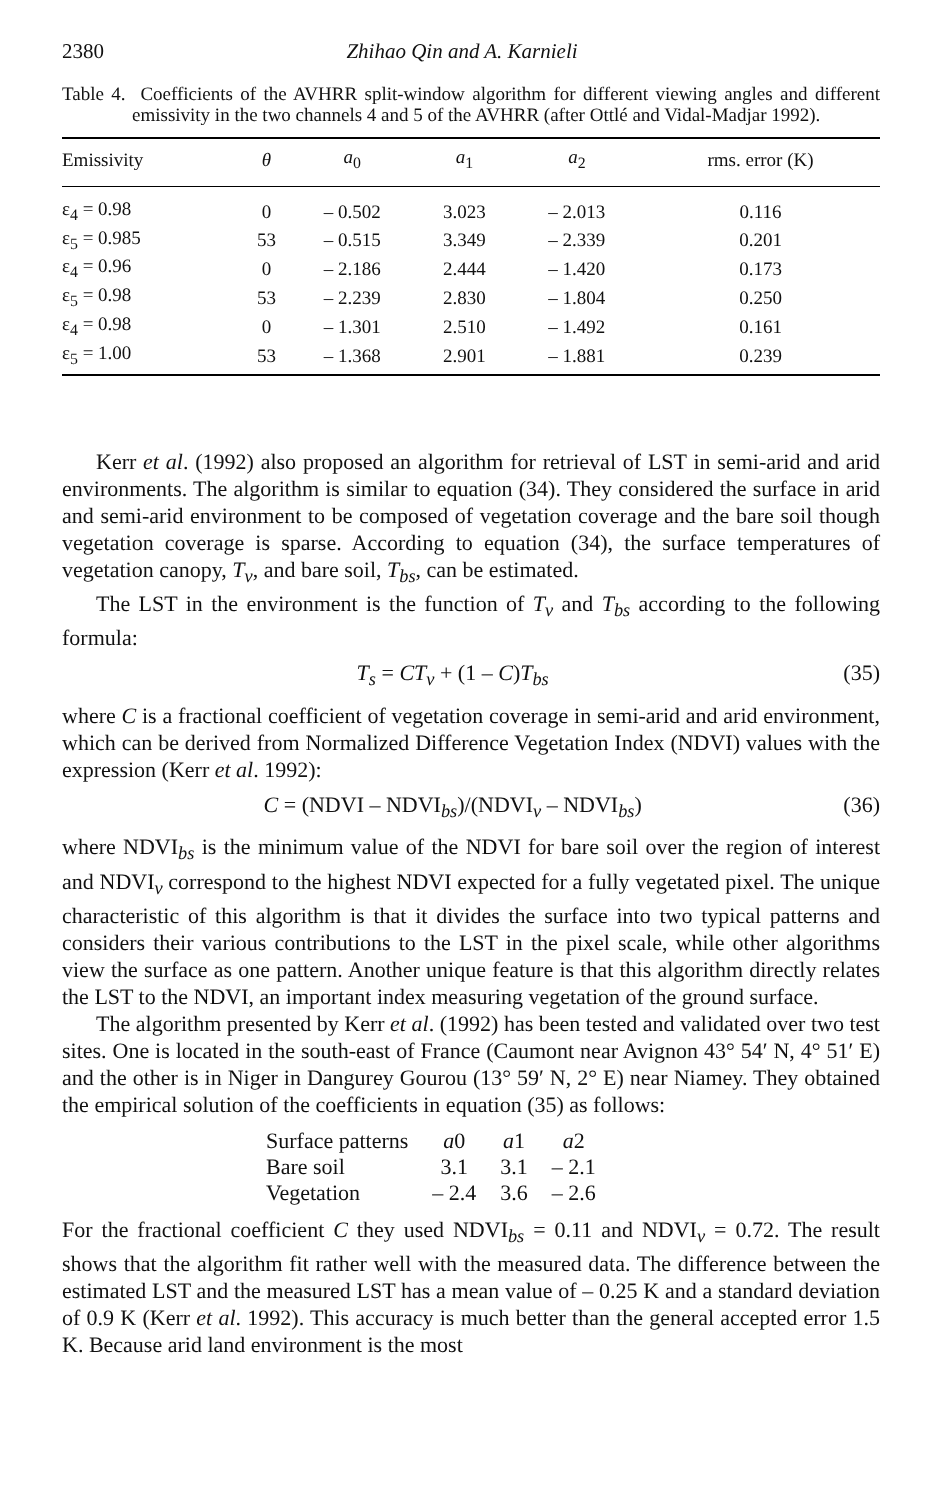2380 Zhihao Qin and A. Karnieli
Table 4. Coefficients of the AVHRR split-window algorithm for different viewing angles and different emissivity in the two channels 4 and 5 of the AVHRR (after Ottlé and Vidal-Madjar 1992).
| Emissivity | θ | a<sub>0</sub> | a<sub>1</sub> | a<sub>2</sub> | rms. error (K) |
| --- | --- | --- | --- | --- | --- |
| ε<sub>4</sub> = 0.98 | 0 | – 0.502 | 3.023 | – 2.013 | 0.116 |
| ε<sub>5</sub> = 0.985 | 53 | – 0.515 | 3.349 | – 2.339 | 0.201 |
| ε<sub>4</sub> = 0.96 | 0 | – 2.186 | 2.444 | – 1.420 | 0.173 |
| ε<sub>5</sub> = 0.98 | 53 | – 2.239 | 2.830 | – 1.804 | 0.250 |
| ε<sub>4</sub> = 0.98 | 0 | – 1.301 | 2.510 | – 1.492 | 0.161 |
| ε<sub>5</sub> = 1.00 | 53 | – 1.368 | 2.901 | – 1.881 | 0.239 |
Kerr et al. (1992) also proposed an algorithm for retrieval of LST in semi-arid and arid environments. The algorithm is similar to equation (34). They considered the surface in arid and semi-arid environment to be composed of vegetation coverage and the bare soil though vegetation coverage is sparse. According to equation (34), the surface temperatures of vegetation canopy, T<sub>v</sub>, and bare soil, T<sub>bs</sub>, can be estimated.
The LST in the environment is the function of T<sub>v</sub> and T<sub>bs</sub> according to the following formula:
T<sub>s</sub> = CT<sub>v</sub> + (1 – C)T<sub>bs</sub> (35)
where C is a fractional coefficient of vegetation coverage in semi-arid and arid environment, which can be derived from Normalized Difference Vegetation Index (NDVI) values with the expression (Kerr et al. 1992):
C = (NDVI – NDVI<sub>bs</sub>)/(NDVI<sub>v</sub> – NDVI<sub>bs</sub>) (36)
where NDVI<sub>bs</sub> is the minimum value of the NDVI for bare soil over the region of interest and NDVI<sub>v</sub> correspond to the highest NDVI expected for a fully vegetated pixel. The unique characteristic of this algorithm is that it divides the surface into two typical patterns and considers their various contributions to the LST in the pixel scale, while other algorithms view the surface as one pattern. Another unique feature is that this algorithm directly relates the LST to the NDVI, an important index measuring vegetation of the ground surface.
The algorithm presented by Kerr et al. (1992) has been tested and validated over two test sites. One is located in the south-east of France (Caumont near Avignon 43° 54′ N, 4° 51′ E) and the other is in Niger in Dangurey Gourou (13° 59′ N, 2° E) near Niamey. They obtained the empirical solution of the coefficients in equation (35) as follows:
| Surface patterns | a 0 | a 1 | a 2 |
| Bare soil | 3.1 | 3.1 | – 2.1 |
| Vegetation | – 2.4 | 3.6 | – 2.6 |
For the fractional coefficient C they used NDVI<sub>bs</sub> = 0.11 and NDVI<sub>v</sub> = 0.72. The result shows that the algorithm fit rather well with the measured data. The difference between the estimated LST and the measured LST has a mean value of – 0.25 K and a standard deviation of 0.9 K (Kerr et al. 1992). This accuracy is much better than the general accepted error 1.5 K. Because arid land environment is the most